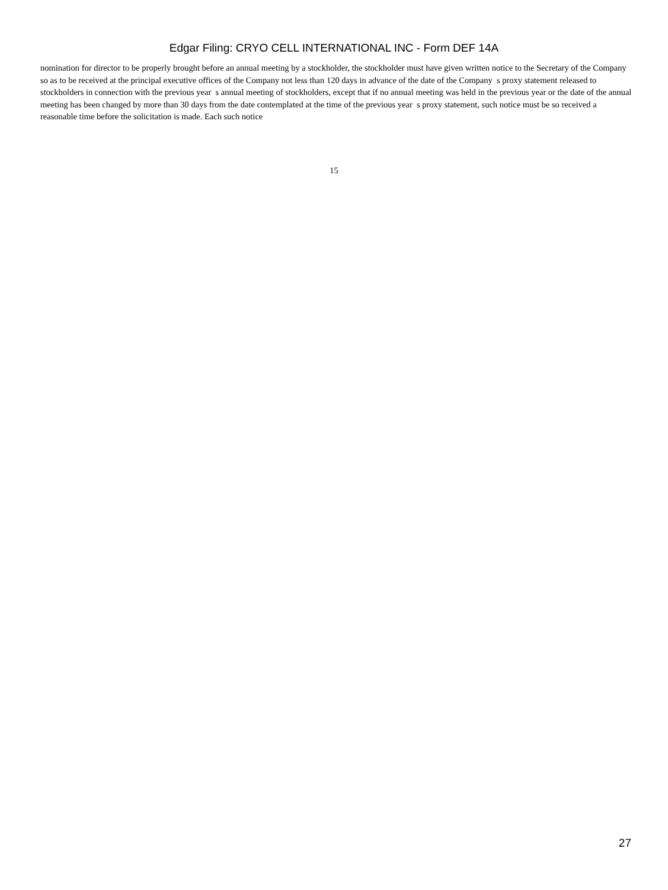Edgar Filing: CRYO CELL INTERNATIONAL INC - Form DEF 14A
nomination for director to be properly brought before an annual meeting by a stockholder, the stockholder must have given written notice to the Secretary of the Company so as to be received at the principal executive offices of the Company not less than 120 days in advance of the date of the Company s proxy statement released to stockholders in connection with the previous year s annual meeting of stockholders, except that if no annual meeting was held in the previous year or the date of the annual meeting has been changed by more than 30 days from the date contemplated at the time of the previous year s proxy statement, such notice must be so received a reasonable time before the solicitation is made. Each such notice
15
27